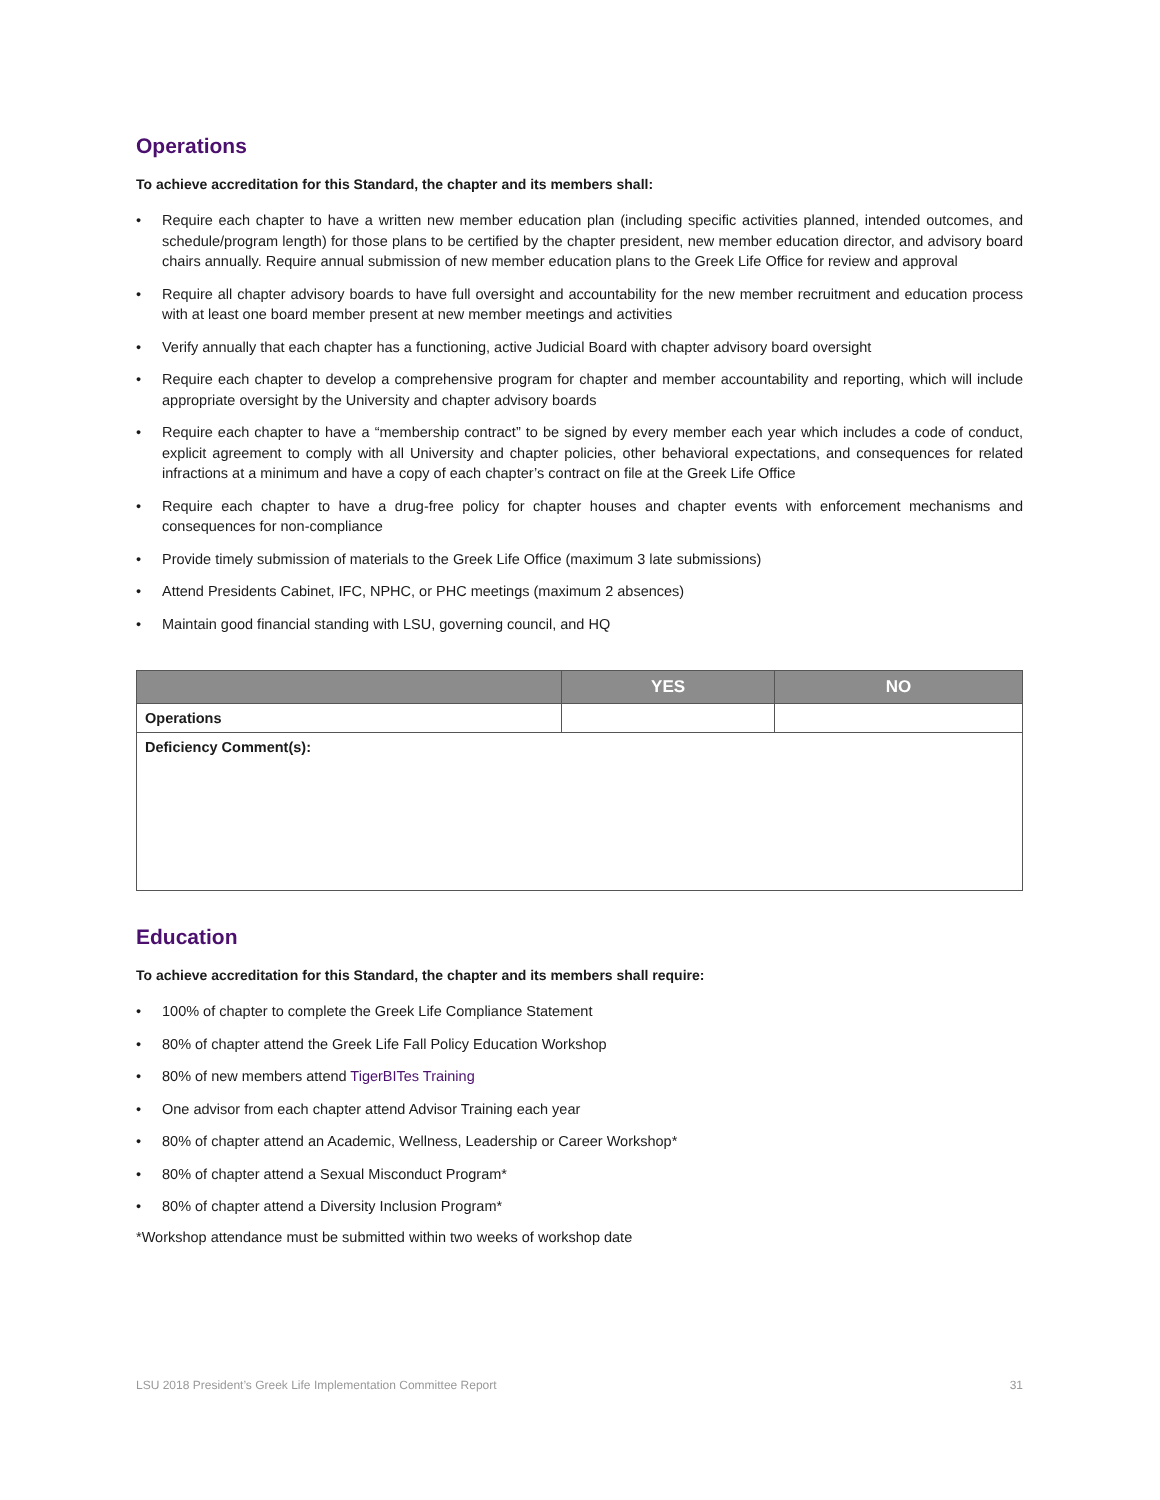Operations
To achieve accreditation for this Standard, the chapter and its members shall:
• Require each chapter to have a written new member education plan (including specific activities planned, intended outcomes, and schedule/program length) for those plans to be certified by the chapter president, new member education director, and advisory board chairs annually. Require annual submission of new member education plans to the Greek Life Office for review and approval
• Require all chapter advisory boards to have full oversight and accountability for the new member recruitment and education process with at least one board member present at new member meetings and activities
• Verify annually that each chapter has a functioning, active Judicial Board with chapter advisory board oversight
• Require each chapter to develop a comprehensive program for chapter and member accountability and reporting, which will include appropriate oversight by the University and chapter advisory boards
• Require each chapter to have a “membership contract” to be signed by every member each year which includes a code of conduct, explicit agreement to comply with all University and chapter policies, other behavioral expectations, and consequences for related infractions at a minimum and have a copy of each chapter’s contract on file at the Greek Life Office
• Require each chapter to have a drug-free policy for chapter houses and chapter events with enforcement mechanisms and consequences for non-compliance
• Provide timely submission of materials to the Greek Life Office (maximum 3 late submissions)
• Attend Presidents Cabinet, IFC, NPHC, or PHC meetings (maximum 2 absences)
• Maintain good financial standing with LSU, governing council, and HQ
| | YES | NO |
| --- | --- | --- |
| Operations | | |
| Deficiency Comment(s): | | |
Education
To achieve accreditation for this Standard, the chapter and its members shall require:
• 100% of chapter to complete the Greek Life Compliance Statement
• 80% of chapter attend the Greek Life Fall Policy Education Workshop
• 80% of new members attend TigerBITes Training
• One advisor from each chapter attend Advisor Training each year
• 80% of chapter attend an Academic, Wellness, Leadership or Career Workshop*
• 80% of chapter attend a Sexual Misconduct Program*
• 80% of chapter attend a Diversity Inclusion Program*
*Workshop attendance must be submitted within two weeks of workshop date
LSU 2018 President’s Greek Life Implementation Committee Report 31